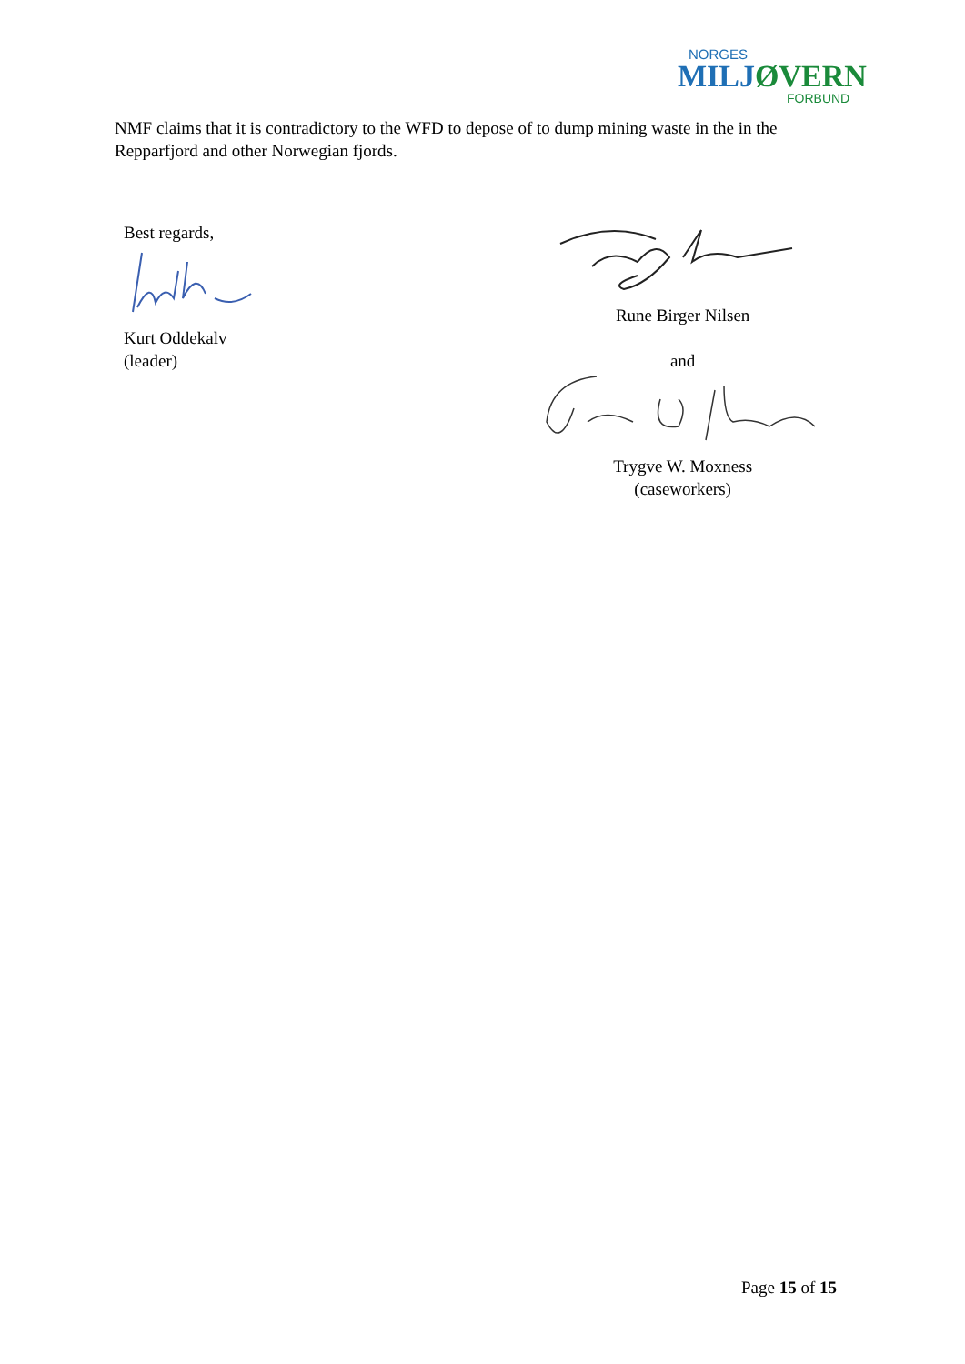NORGES
MILJØVERN
FORBUND
NMF claims that it is contradictory to the WFD to depose of to dump mining waste in the in the Repparfjord and other Norwegian fjords.
Best regards,
Kurt Oddekalv
(leader)
Rune Birger Nilsen
and
Trygve W. Moxness
(caseworkers)
Page 15 of 15